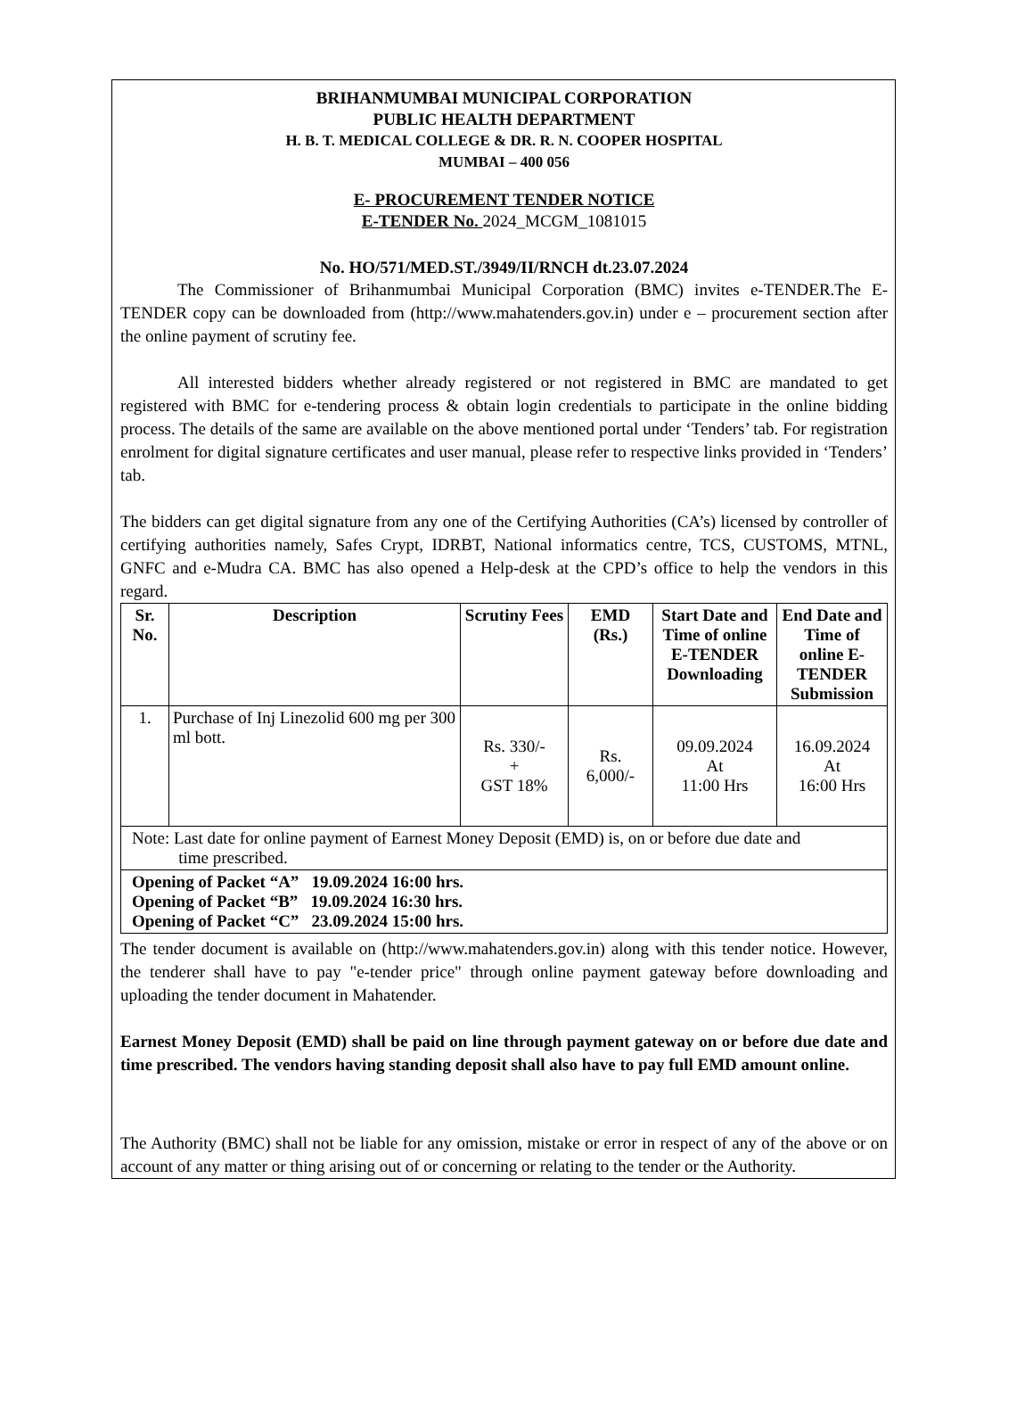BRIHANMUMBAI MUNICIPAL CORPORATION
PUBLIC HEALTH DEPARTMENT
H. B. T. MEDICAL COLLEGE & DR. R. N. COOPER HOSPITAL
MUMBAI – 400 056
E- PROCUREMENT TENDER NOTICE
E-TENDER No. 2024_MCGM_1081015
No. HO/571/MED.ST./3949/II/RNCH dt.23.07.2024
The Commissioner of Brihanmumbai Municipal Corporation (BMC) invites e-TENDER.The E-TENDER copy can be downloaded from (http://www.mahatenders.gov.in) under e – procurement section after the online payment of scrutiny fee.
All interested bidders whether already registered or not registered in BMC are mandated to get registered with BMC for e-tendering process & obtain login credentials to participate in the online bidding process. The details of the same are available on the above mentioned portal under ‘Tenders’ tab. For registration enrolment for digital signature certificates and user manual, please refer to respective links provided in ‘Tenders’ tab.
The bidders can get digital signature from any one of the Certifying Authorities (CA’s) licensed by controller of certifying authorities namely, Safes Crypt, IDRBT, National informatics centre, TCS, CUSTOMS, MTNL, GNFC and e-Mudra CA. BMC has also opened a Help-desk at the CPD’s office to help the vendors in this regard.
| Sr. No. | Description | Scrutiny Fees | EMD (Rs.) | Start Date and Time of online E-TENDER Downloading | End Date and Time of online E-TENDER Submission |
| --- | --- | --- | --- | --- | --- |
| 1. | Purchase of Inj Linezolid 600 mg per 300 ml bott. | Rs. 330/- + GST 18% | Rs. 6,000/- | 09.09.2024 At 11:00 Hrs | 16.09.2024 At 16:00 Hrs |
| Note: Last date for online payment of Earnest Money Deposit (EMD) is, on or before due date and time prescribed. | | | | | |
| Opening of Packet “A” 19.09.2024 16:00 hrs. Opening of Packet “B” 19.09.2024 16:30 hrs. Opening of Packet “C” 23.09.2024 15:00 hrs. | | | | | |
The tender document is available on (http://www.mahatenders.gov.in) along with this tender notice. However, the tenderer shall have to pay "e-tender price" through online payment gateway before downloading and uploading the tender document in Mahatender.
Earnest Money Deposit (EMD) shall be paid on line through payment gateway on or before due date and time prescribed. The vendors having standing deposit shall also have to pay full EMD amount online.
The Authority (BMC) shall not be liable for any omission, mistake or error in respect of any of the above or on account of any matter or thing arising out of or concerning or relating to the tender or the Authority.